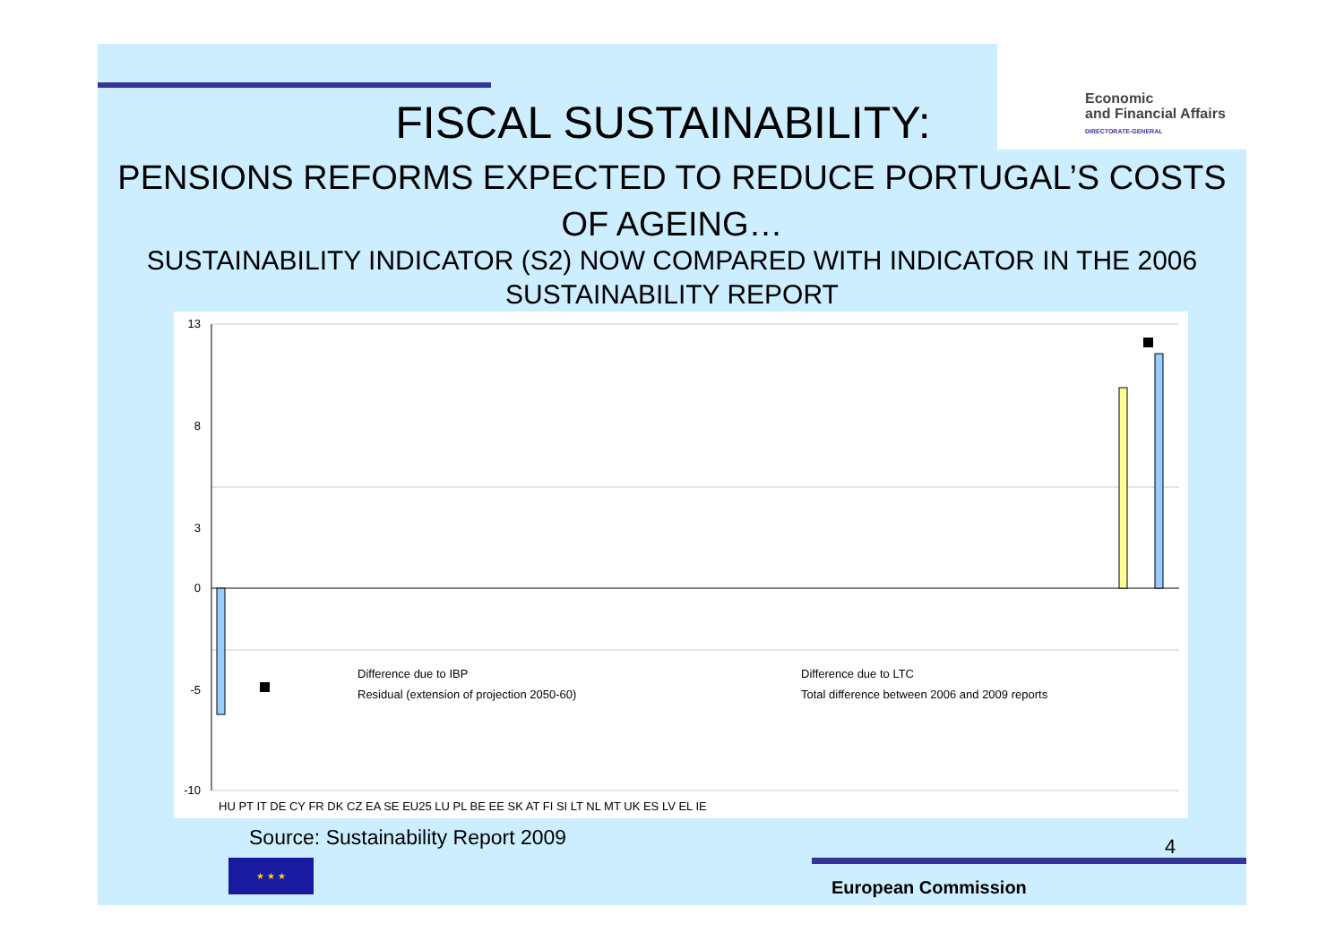Economic
and Financial Affairs
DIRECTORATE-GENERAL
FISCAL SUSTAINABILITY:
PENSIONS REFORMS EXPECTED TO REDUCE PORTUGAL’S COSTS OF AGEING…
SUSTAINABILITY INDICATOR (S2) NOW COMPARED WITH INDICATOR IN THE 2006 SUSTAINABILITY REPORT
13
8
3
0
-5
-10
Difference due to IBP
Difference due to LTC
Residual (extension of projection 2050-60)
Total difference between 2006 and 2009 reports
HU PT IT DE CY FR DK CZ EA SE EU25 LU PL BE EE SK AT FI SI LT NL MT UK ES LV EL IE
Source: Sustainability Report 2009
4
★ ★ ★
European Commission